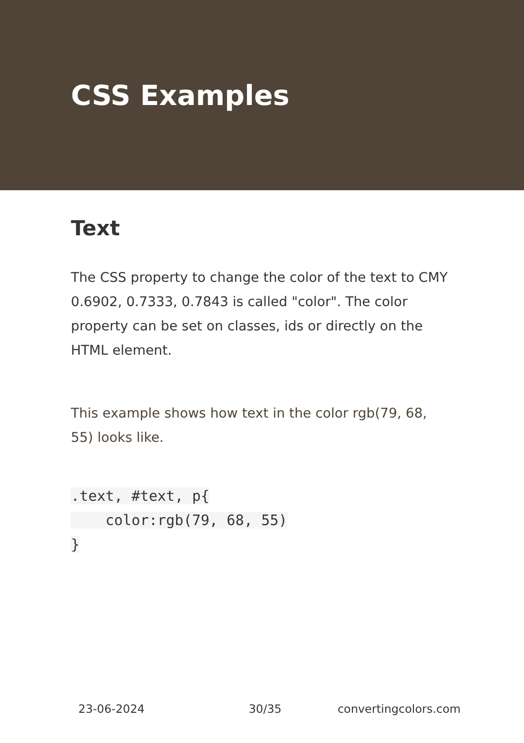CSS Examples
Text
The CSS property to change the color of the text to CMY 0.6902, 0.7333, 0.7843 is called "color". The color property can be set on classes, ids or directly on the HTML element.
This example shows how text in the color rgb(79, 68, 55) looks like.
.text, #text, p{
    color:rgb(79, 68, 55)
}
23-06-2024 30/35 convertingcolors.com